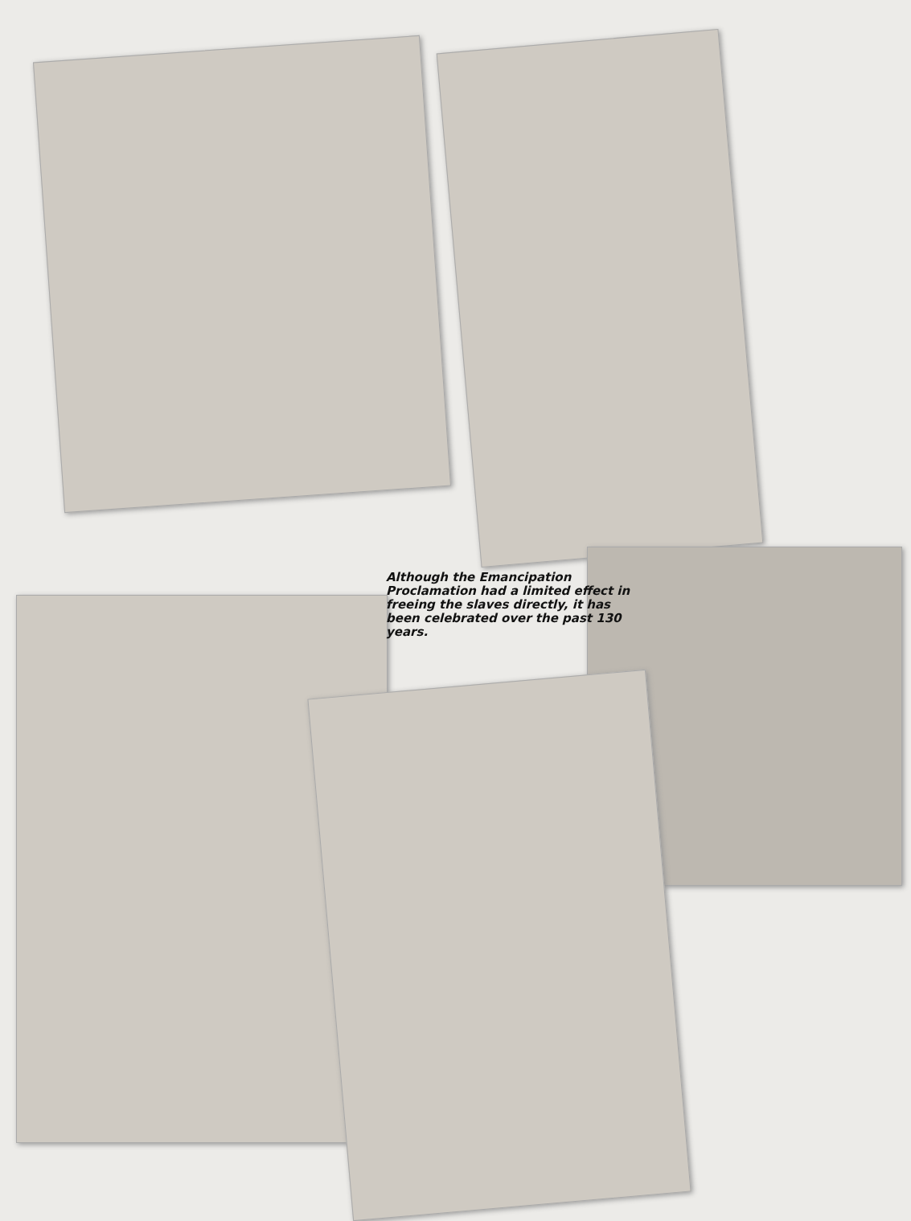Although the Emancipation Proclamation had a limited effect in freeing the slaves directly, it has been celebrated over the past 130 years.